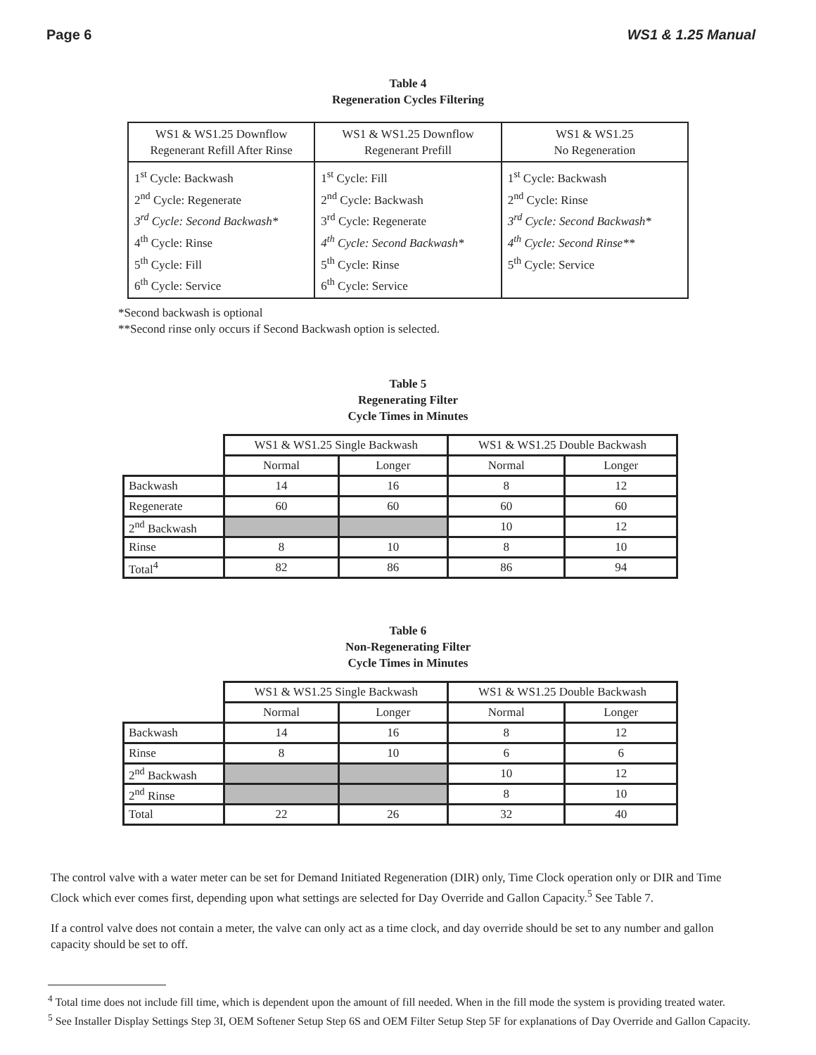Page 6 WS1 & 1.25 Manual
Table 4
Regeneration Cycles Filtering
| WS1 & WS1.25 Downflow Regenerant Refill After Rinse | WS1 & WS1.25 Downflow Regenerant Prefill | WS1 & WS1.25 No Regeneration |
| 1<sup>st</sup> Cycle: Backwash 2<sup>nd</sup> Cycle: Regenerate 3<sup>rd</sup> Cycle: Second Backwash* 4<sup>th</sup> Cycle: Rinse 5<sup>th</sup> Cycle: Fill 6<sup>th</sup> Cycle: Service | 1<sup>st</sup> Cycle: Fill 2<sup>nd</sup> Cycle: Backwash 3<sup>rd</sup> Cycle: Regenerate 4<sup>th</sup> Cycle: Second Backwash* 5<sup>th</sup> Cycle: Rinse 6<sup>th</sup> Cycle: Service | 1<sup>st</sup> Cycle: Backwash 2<sup>nd</sup> Cycle: Rinse 3<sup>rd</sup> Cycle: Second Backwash* 4<sup>th</sup> Cycle: Second Rinse** 5<sup>th</sup> Cycle: Service |
*Second backwash is optional
**Second rinse only occurs if Second Backwash option is selected.
Table 5
Regenerating Filter
Cycle Times in Minutes
| | WS1 & WS1.25 Single Backwash | | WS1 & WS1.25 Double Backwash | |
| | Normal | Longer | Normal | Longer |
| Backwash | 14 | 16 | 8 | 12 |
| Regenerate | 60 | 60 | 60 | 60 |
| 2<sup>nd</sup> Backwash | | | 10 | 12 |
| Rinse | 8 | 10 | 8 | 10 |
| Total<sup>4</sup> | 82 | 86 | 86 | 94 |
Table 6
Non-Regenerating Filter
Cycle Times in Minutes
| | WS1 & WS1.25 Single Backwash | | WS1 & WS1.25 Double Backwash | |
| | Normal | Longer | Normal | Longer |
| Backwash | 14 | 16 | 8 | 12 |
| Rinse | 8 | 10 | 6 | 6 |
| 2<sup>nd</sup> Backwash | | | 10 | 12 |
| 2<sup>nd</sup> Rinse | | | 8 | 10 |
| Total | 22 | 26 | 32 | 40 |
The control valve with a water meter can be set for Demand Initiated Regeneration (DIR) only, Time Clock operation only or DIR and Time Clock which ever comes first, depending upon what settings are selected for Day Override and Gallon Capacity.<sup>5</sup> See Table 7.
If a control valve does not contain a meter, the valve can only act as a time clock, and day override should be set to any number and gallon capacity should be set to off.
<sup>4</sup> Total time does not include fill time, which is dependent upon the amount of fill needed. When in the fill mode the system is providing treated water.
<sup>5</sup> See Installer Display Settings Step 3I, OEM Softener Setup Step 6S and OEM Filter Setup Step 5F for explanations of Day Override and Gallon Capacity.